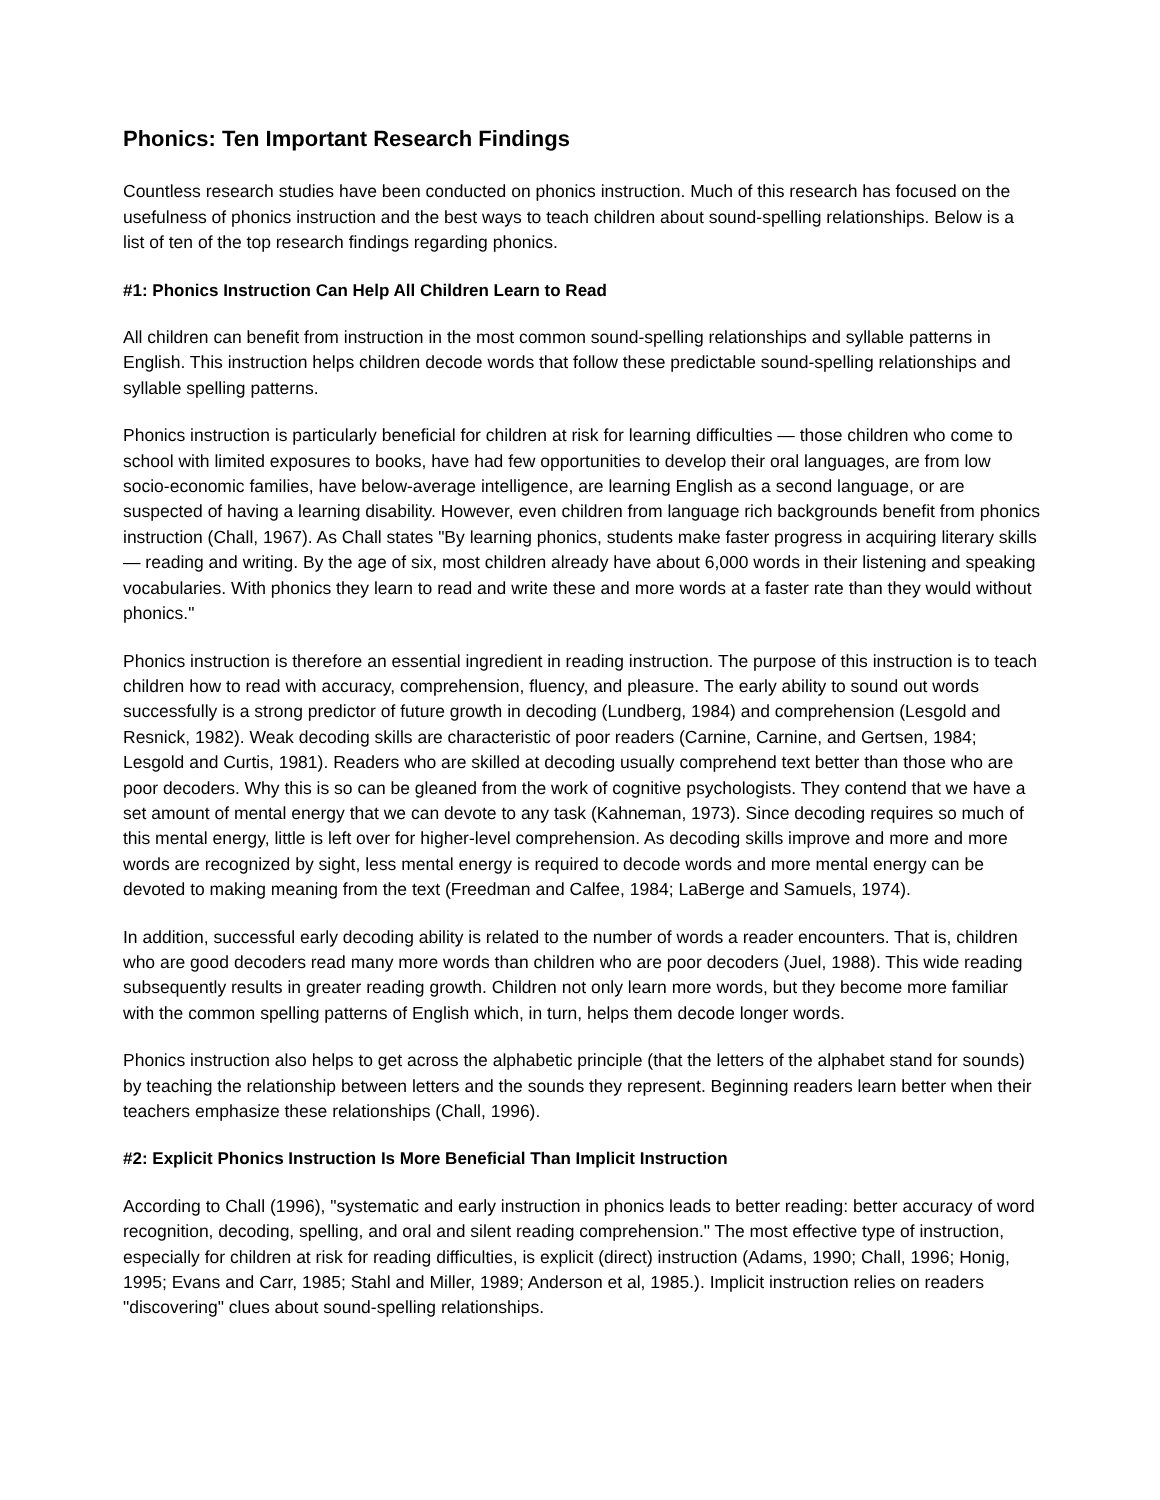Phonics: Ten Important Research Findings
Countless research studies have been conducted on phonics instruction. Much of this research has focused on the usefulness of phonics instruction and the best ways to teach children about sound-spelling relationships. Below is a list of ten of the top research findings regarding phonics.
#1: Phonics Instruction Can Help All Children Learn to Read
All children can benefit from instruction in the most common sound-spelling relationships and syllable patterns in English. This instruction helps children decode words that follow these predictable sound-spelling relationships and syllable spelling patterns.
Phonics instruction is particularly beneficial for children at risk for learning difficulties — those children who come to school with limited exposures to books, have had few opportunities to develop their oral languages, are from low socio-economic families, have below-average intelligence, are learning English as a second language, or are suspected of having a learning disability. However, even children from language rich backgrounds benefit from phonics instruction (Chall, 1967). As Chall states "By learning phonics, students make faster progress in acquiring literary skills — reading and writing. By the age of six, most children already have about 6,000 words in their listening and speaking vocabularies. With phonics they learn to read and write these and more words at a faster rate than they would without phonics."
Phonics instruction is therefore an essential ingredient in reading instruction. The purpose of this instruction is to teach children how to read with accuracy, comprehension, fluency, and pleasure. The early ability to sound out words successfully is a strong predictor of future growth in decoding (Lundberg, 1984) and comprehension (Lesgold and Resnick, 1982). Weak decoding skills are characteristic of poor readers (Carnine, Carnine, and Gertsen, 1984; Lesgold and Curtis, 1981). Readers who are skilled at decoding usually comprehend text better than those who are poor decoders. Why this is so can be gleaned from the work of cognitive psychologists. They contend that we have a set amount of mental energy that we can devote to any task (Kahneman, 1973). Since decoding requires so much of this mental energy, little is left over for higher-level comprehension. As decoding skills improve and more and more words are recognized by sight, less mental energy is required to decode words and more mental energy can be devoted to making meaning from the text (Freedman and Calfee, 1984; LaBerge and Samuels, 1974).
In addition, successful early decoding ability is related to the number of words a reader encounters. That is, children who are good decoders read many more words than children who are poor decoders (Juel, 1988). This wide reading subsequently results in greater reading growth. Children not only learn more words, but they become more familiar with the common spelling patterns of English which, in turn, helps them decode longer words.
Phonics instruction also helps to get across the alphabetic principle (that the letters of the alphabet stand for sounds) by teaching the relationship between letters and the sounds they represent. Beginning readers learn better when their teachers emphasize these relationships (Chall, 1996).
#2: Explicit Phonics Instruction Is More Beneficial Than Implicit Instruction
According to Chall (1996), "systematic and early instruction in phonics leads to better reading: better accuracy of word recognition, decoding, spelling, and oral and silent reading comprehension." The most effective type of instruction, especially for children at risk for reading difficulties, is explicit (direct) instruction (Adams, 1990; Chall, 1996; Honig, 1995; Evans and Carr, 1985; Stahl and Miller, 1989; Anderson et al, 1985.). Implicit instruction relies on readers "discovering" clues about sound-spelling relationships.